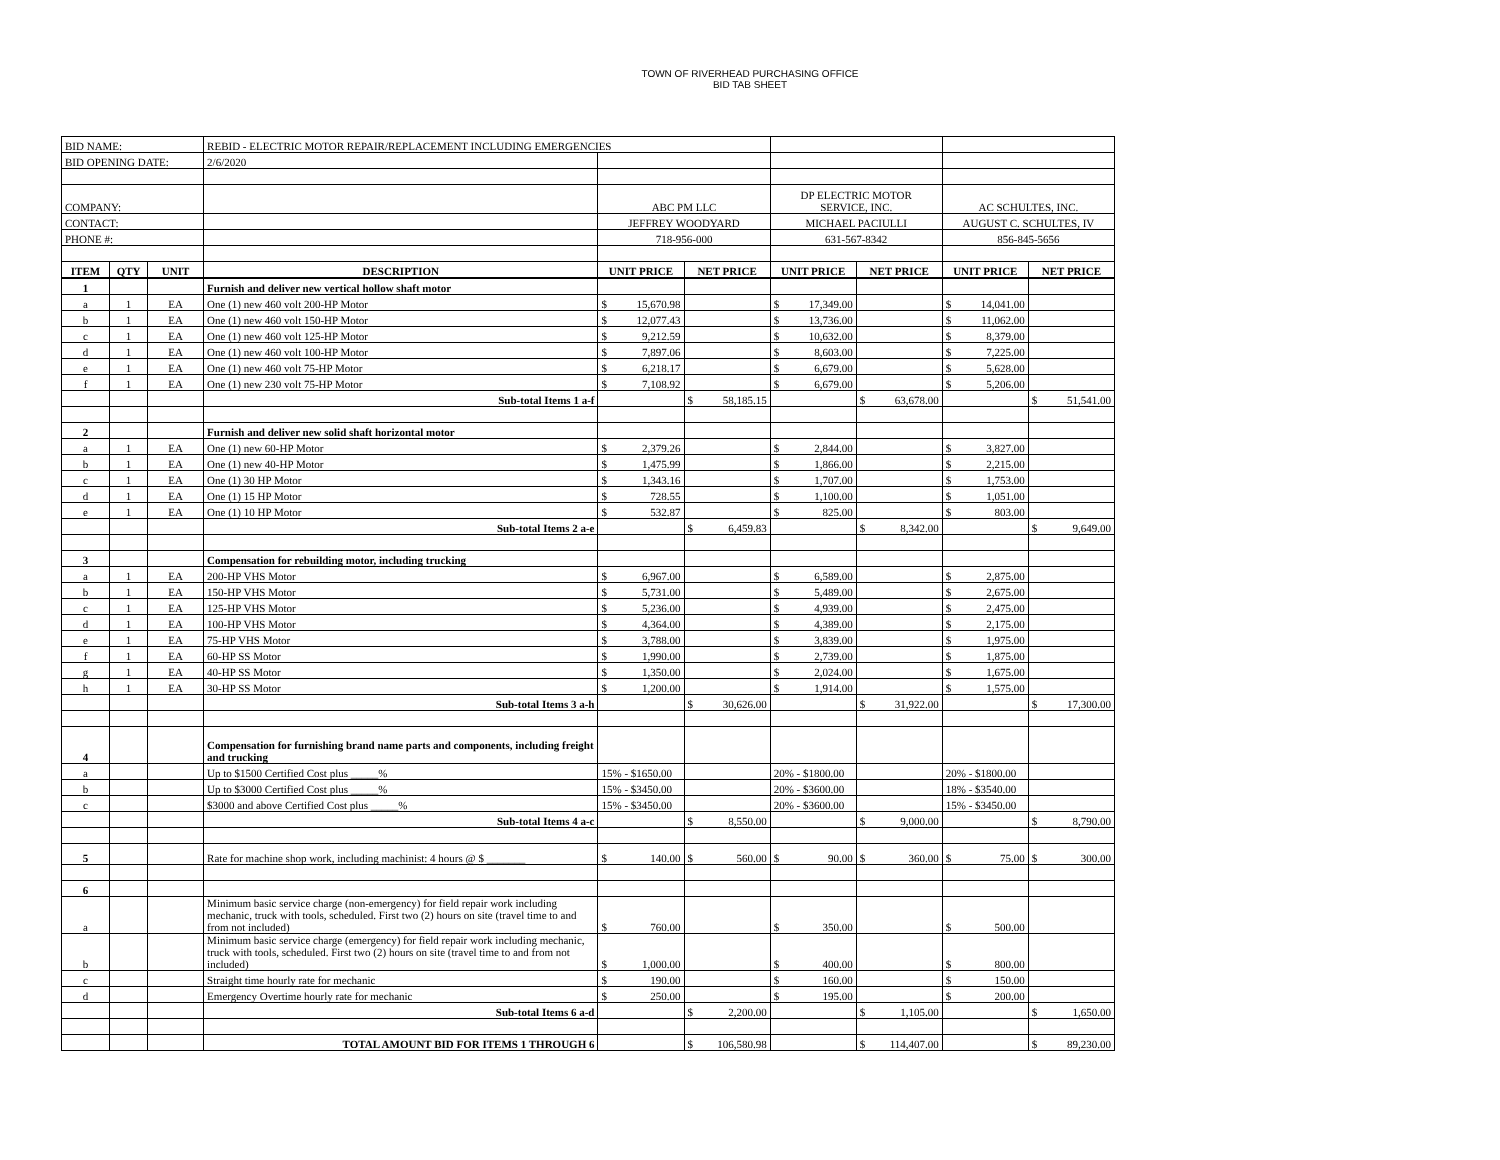TOWN OF RIVERHEAD PURCHASING OFFICE
BID TAB SHEET
| BID NAME: | | | REBID - ELECTRIC MOTOR REPAIR/REPLACEMENT INCLUDING EMERGENCIES | | | | | | |
| BID OPENING DATE: | | | 2/6/2020 | | | | | | |
| COMPANY: | | | | ABC PM LLC | | DP ELECTRIC MOTOR SERVICE, INC. | | AC SCHULTES, INC. | |
| CONTACT: | | | | JEFFREY WOODYARD | | MICHAEL PACIULLI | | AUGUST C. SCHULTES, IV | |
| PHONE #: | | | | 718-956-000 | | 631-567-8342 | | 856-845-5656 | |
| ITEM | QTY | UNIT | DESCRIPTION | UNIT PRICE | NET PRICE | UNIT PRICE | NET PRICE | UNIT PRICE | NET PRICE |
| 1 | | | Furnish and deliver new vertical hollow shaft motor | | | | | | |
| a | 1 | EA | One (1) new 460 volt 200-HP Motor | $ 15,670.98 | | $ 17,349.00 | | $ 14,041.00 | |
| b | 1 | EA | One (1) new 460 volt 150-HP Motor | $ 12,077.43 | | $ 13,736.00 | | $ 11,062.00 | |
| c | 1 | EA | One (1) new 460 volt 125-HP Motor | $ 9,212.59 | | $ 10,632.00 | | $ 8,379.00 | |
| d | 1 | EA | One (1) new 460 volt 100-HP Motor | $ 7,897.06 | | $ 8,603.00 | | $ 7,225.00 | |
| e | 1 | EA | One (1) new 460 volt 75-HP Motor | $ 6,218.17 | | $ 6,679.00 | | $ 5,628.00 | |
| f | 1 | EA | One (1) new 230 volt 75-HP Motor | $ 7,108.92 | | $ 6,679.00 | | $ 5,206.00 | |
| | | | Sub-total Items 1 a-f | | $ 58,185.15 | | $ 63,678.00 | | $ 51,541.00 |
| 2 | | | Furnish and deliver new solid shaft horizontal motor | | | | | | |
| a | 1 | EA | One (1) new 60-HP Motor | $ 2,379.26 | | $ 2,844.00 | | $ 3,827.00 | |
| b | 1 | EA | One (1) new 40-HP Motor | $ 1,475.99 | | $ 1,866.00 | | $ 2,215.00 | |
| c | 1 | EA | One (1) 30 HP Motor | $ 1,343.16 | | $ 1,707.00 | | $ 1,753.00 | |
| d | 1 | EA | One (1) 15 HP Motor | $ 728.55 | | $ 1,100.00 | | $ 1,051.00 | |
| e | 1 | EA | One (1) 10 HP Motor | $ 532.87 | | $ 825.00 | | $ 803.00 | |
| | | | Sub-total Items 2 a-e | | $ 6,459.83 | | $ 8,342.00 | | $ 9,649.00 |
| 3 | | | Compensation for rebuilding motor, including trucking | | | | | | |
| a | 1 | EA | 200-HP VHS Motor | $ 6,967.00 | | $ 6,589.00 | | $ 2,875.00 | |
| b | 1 | EA | 150-HP VHS Motor | $ 5,731.00 | | $ 5,489.00 | | $ 2,675.00 | |
| c | 1 | EA | 125-HP VHS Motor | $ 5,236.00 | | $ 4,939.00 | | $ 2,475.00 | |
| d | 1 | EA | 100-HP VHS Motor | $ 4,364.00 | | $ 4,389.00 | | $ 2,175.00 | |
| e | 1 | EA | 75-HP VHS Motor | $ 3,788.00 | | $ 3,839.00 | | $ 1,975.00 | |
| f | 1 | EA | 60-HP SS Motor | $ 1,990.00 | | $ 2,739.00 | | $ 1,875.00 | |
| g | 1 | EA | 40-HP SS Motor | $ 1,350.00 | | $ 2,024.00 | | $ 1,675.00 | |
| h | 1 | EA | 30-HP SS Motor | $ 1,200.00 | | $ 1,914.00 | | $ 1,575.00 | |
| | | | Sub-total Items 3 a-h | | $ 30,626.00 | | $ 31,922.00 | | $ 17,300.00 |
| 4 | | | Compensation for furnishing brand name parts and components, including freight and trucking | | | | | | |
| a | | | Up to $1500 Certified Cost plus _____% | 15% - $1650.00 | | 20% - $1800.00 | | 20% - $1800.00 | |
| b | | | Up to $3000 Certified Cost plus _____% | 15% - $3450.00 | | 20% - $3600.00 | | 18% - $3540.00 | |
| c | | | $3000 and above Certified Cost plus _____% | 15% - $3450.00 | | 20% - $3600.00 | | 15% - $3450.00 | |
| | | | Sub-total Items 4 a-c | | $ 8,550.00 | | $ 9,000.00 | | $ 8,790.00 |
| 5 | | | Rate for machine shop work, including machinist: 4 hours @ $ _______ | $ 140.00 | $ 560.00 | $ 90.00 | $ 360.00 | $ 75.00 | $ 300.00 |
| 6 | | | | | | | | | |
| a | | | Minimum basic service charge (non-emergency) for field repair work including mechanic, truck with tools, scheduled. First two (2) hours on site (travel time to and from not included) | $ 760.00 | | $ 350.00 | | $ 500.00 | |
| b | | | Minimum basic service charge (emergency) for field repair work including mechanic, truck with tools, scheduled. First two (2) hours on site (travel time to and from not included) | $ 1,000.00 | | $ 400.00 | | $ 800.00 | |
| c | | | Straight time hourly rate for mechanic | $ 190.00 | | $ 160.00 | | $ 150.00 | |
| d | | | Emergency Overtime hourly rate for mechanic | $ 250.00 | | $ 195.00 | | $ 200.00 | |
| | | | Sub-total Items 6 a-d | | $ 2,200.00 | | $ 1,105.00 | | $ 1,650.00 |
| | | | TOTAL AMOUNT BID FOR ITEMS 1 THROUGH 6 | | $ 106,580.98 | | $ 114,407.00 | | $ 89,230.00 |